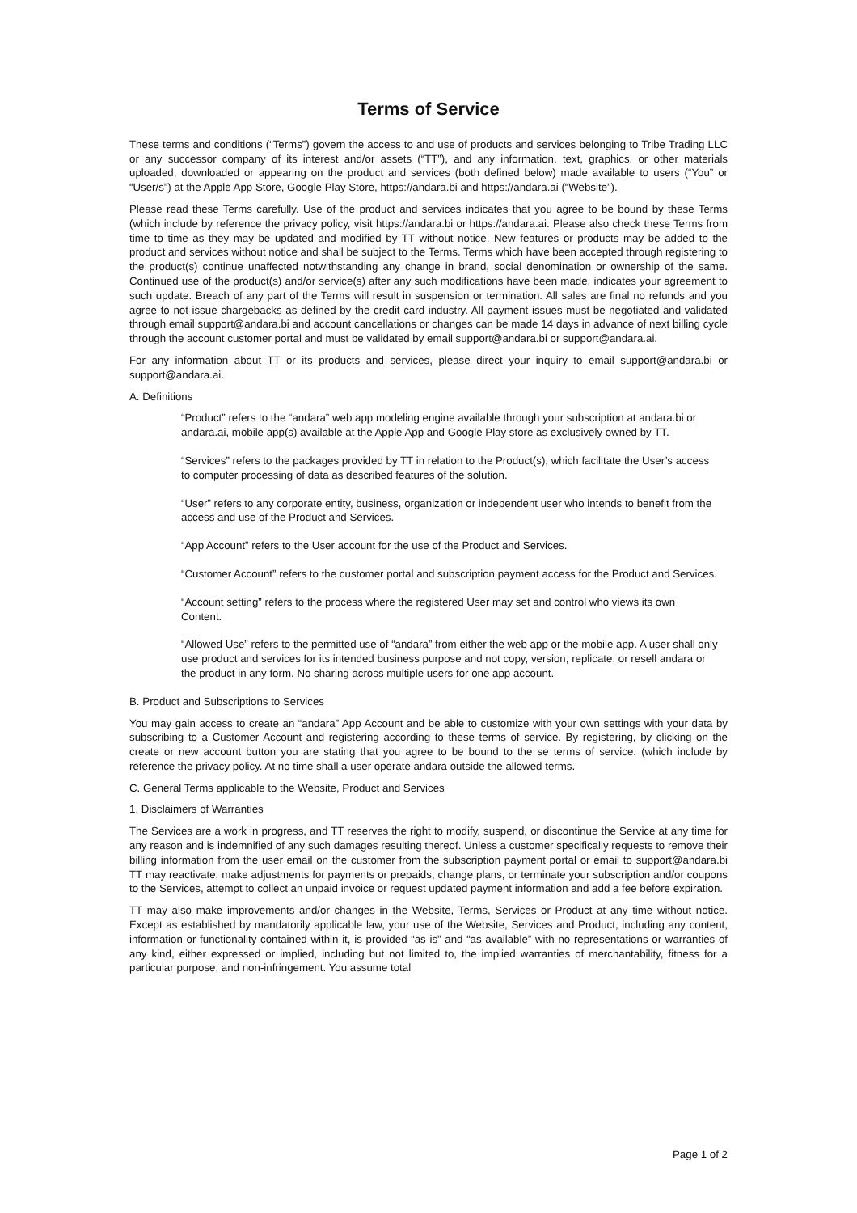Terms of Service
These terms and conditions (“Terms”) govern the access to and use of products and services belonging to Tribe Trading LLC or any successor company of its interest and/or assets (“TT”), and any information, text, graphics, or other materials uploaded, downloaded or appearing on the product and services (both defined below) made available to users (“You” or “User/s”) at the Apple App Store, Google Play Store, https://andara.bi and https://andara.ai (“Website”).
Please read these Terms carefully. Use of the product and services indicates that you agree to be bound by these Terms (which include by reference the privacy policy, visit https://andara.bi or https://andara.ai. Please also check these Terms from time to time as they may be updated and modified by TT without notice. New features or products may be added to the product and services without notice and shall be subject to the Terms. Terms which have been accepted through registering to the product(s) continue unaffected notwithstanding any change in brand, social denomination or ownership of the same. Continued use of the product(s) and/or service(s) after any such modifications have been made, indicates your agreement to such update. Breach of any part of the Terms will result in suspension or termination. All sales are final no refunds and you agree to not issue chargebacks as defined by the credit card industry. All payment issues must be negotiated and validated through email support@andara.bi and account cancellations or changes can be made 14 days in advance of next billing cycle through the account customer portal and must be validated by email support@andara.bi or support@andara.ai.
For any information about TT or its products and services, please direct your inquiry to email support@andara.bi or support@andara.ai.
A. Definitions
“Product” refers to the “andara” web app modeling engine available through your subscription at andara.bi or andara.ai, mobile app(s) available at the Apple App and Google Play store as exclusively owned by TT.
“Services” refers to the packages provided by TT in relation to the Product(s), which facilitate the User’s access to computer processing of data as described features of the solution.
“User” refers to any corporate entity, business, organization or independent user who intends to benefit from the access and use of the Product and Services.
“App Account” refers to the User account for the use of the Product and Services.
“Customer Account” refers to the customer portal and subscription payment access for the Product and Services.
“Account setting” refers to the process where the registered User may set and control who views its own Content.
“Allowed Use” refers to the permitted use of “andara” from either the web app or the mobile app. A user shall only use product and services for its intended business purpose and not copy, version, replicate, or resell andara or the product in any form. No sharing across multiple users for one app account.
B. Product and Subscriptions to Services
You may gain access to create an “andara” App Account and be able to customize with your own settings with your data by subscribing to a Customer Account and registering according to these terms of service. By registering, by clicking on the create or new account button you are stating that you agree to be bound to the se terms of service. (which include by reference the privacy policy. At no time shall a user operate andara outside the allowed terms.
C. General Terms applicable to the Website, Product and Services
1. Disclaimers of Warranties
The Services are a work in progress, and TT reserves the right to modify, suspend, or discontinue the Service at any time for any reason and is indemnified of any such damages resulting thereof. Unless a customer specifically requests to remove their billing information from the user email on the customer from the subscription payment portal or email to support@andara.bi TT may reactivate, make adjustments for payments or prepaids, change plans, or terminate your subscription and/or coupons to the Services, attempt to collect an unpaid invoice or request updated payment information and add a fee before expiration.
TT may also make improvements and/or changes in the Website, Terms, Services or Product at any time without notice. Except as established by mandatorily applicable law, your use of the Website, Services and Product, including any content, information or functionality contained within it, is provided “as is” and “as available” with no representations or warranties of any kind, either expressed or implied, including but not limited to, the implied warranties of merchantability, fitness for a particular purpose, and non-infringement. You assume total
Page 1 of 2